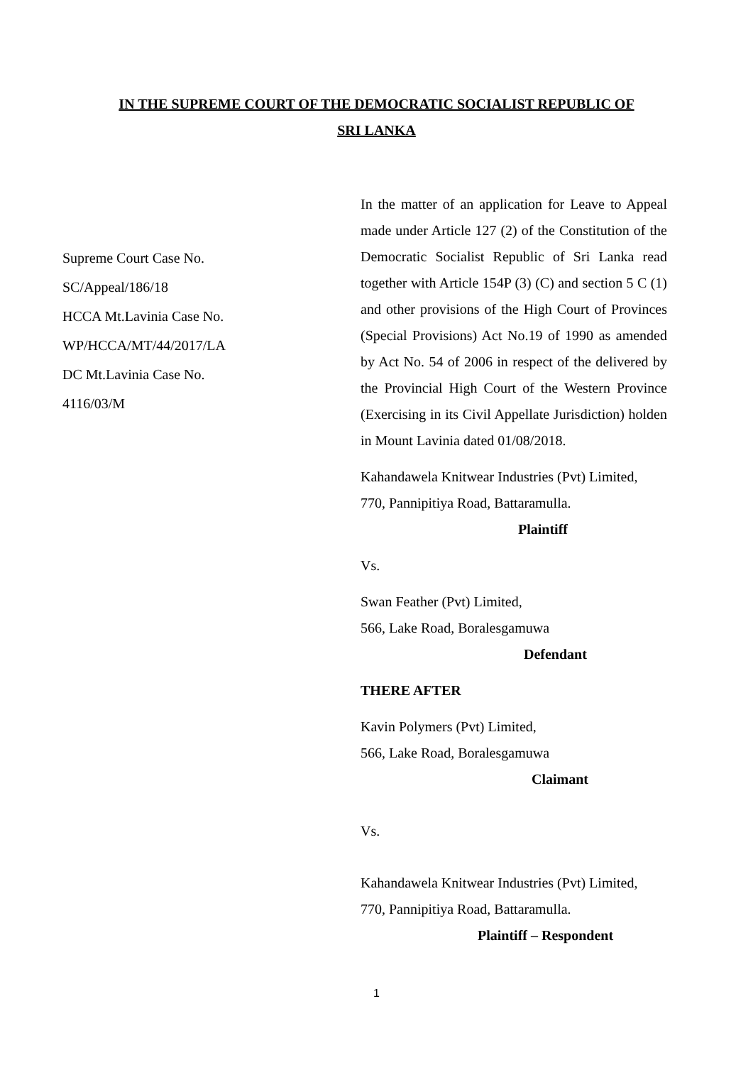IN THE SUPREME COURT OF THE DEMOCRATIC SOCIALIST REPUBLIC OF
SRI LANKA
Supreme Court Case No.
SC/Appeal/186/18
HCCA Mt.Lavinia Case No.
WP/HCCA/MT/44/2017/LA
DC Mt.Lavinia Case No.
4116/03/M
In the matter of an application for Leave to Appeal made under Article 127 (2) of the Constitution of the Democratic Socialist Republic of Sri Lanka read together with Article 154P (3) (C) and section 5 C (1) and other provisions of the High Court of Provinces (Special Provisions) Act No.19 of 1990 as amended by Act No. 54 of 2006 in respect of the delivered by the Provincial High Court of the Western Province (Exercising in its Civil Appellate Jurisdiction) holden in Mount Lavinia dated 01/08/2018.
Kahandawela Knitwear Industries (Pvt) Limited,
770, Pannipitiya Road, Battaramulla.
Plaintiff
Vs.
Swan Feather (Pvt) Limited,
566, Lake Road, Boralesgamuwa
Defendant
THERE AFTER
Kavin Polymers (Pvt) Limited,
566, Lake Road, Boralesgamuwa
Claimant
Vs.
Kahandawela Knitwear Industries (Pvt) Limited,
770, Pannipitiya Road, Battaramulla.
Plaintiff – Respondent
1